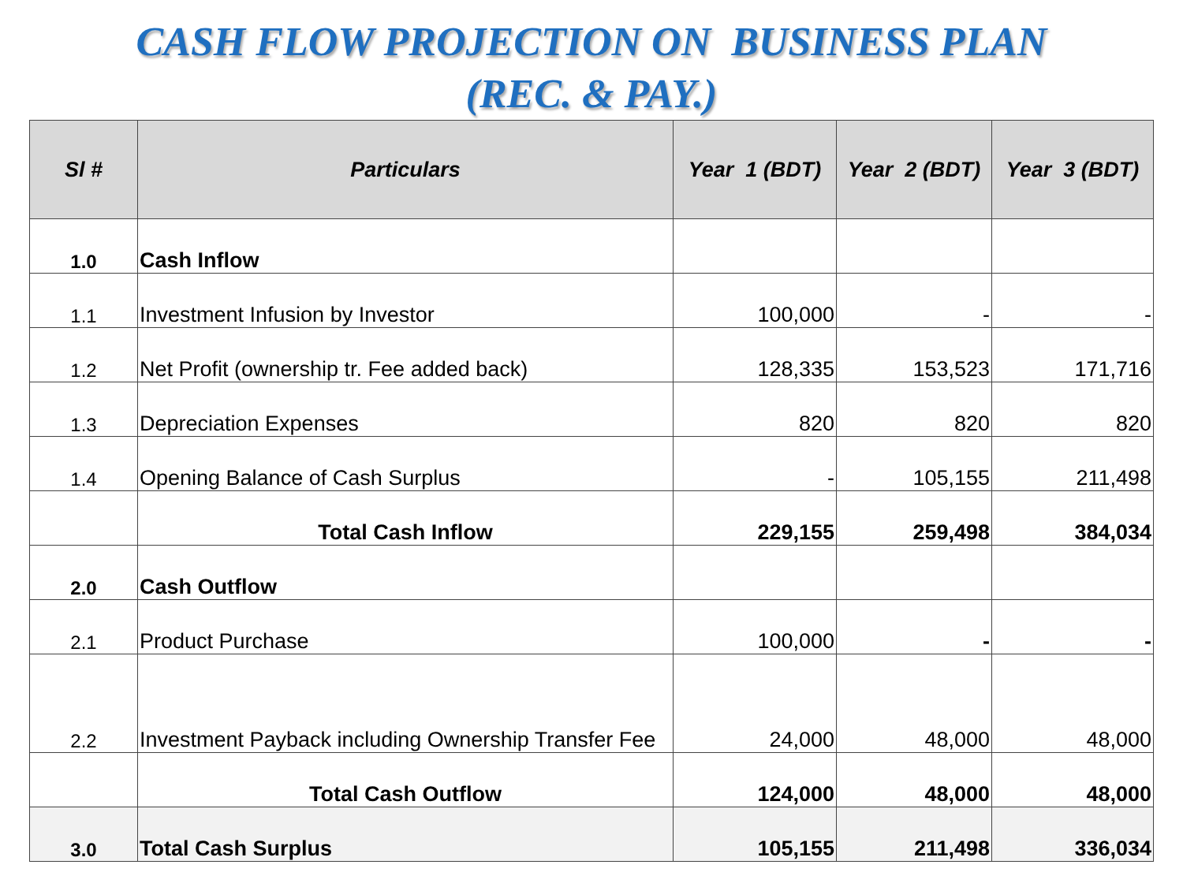CASH FLOW PROJECTION ON BUSINESS PLAN
(REC. & PAY.)
| Sl # | Particulars | Year 1 (BDT) | Year 2 (BDT) | Year 3 (BDT) |
| --- | --- | --- | --- | --- |
| 1.0 | Cash Inflow | | | |
| 1.1 | Investment Infusion by Investor | 100,000 | - | - |
| 1.2 | Net Profit (ownership tr. Fee added back) | 128,335 | 153,523 | 171,716 |
| 1.3 | Depreciation Expenses | 820 | 820 | 820 |
| 1.4 | Opening Balance of Cash Surplus | - | 105,155 | 211,498 |
| | Total Cash Inflow | 229,155 | 259,498 | 384,034 |
| 2.0 | Cash Outflow | | | |
| 2.1 | Product Purchase | 100,000 | - | - |
| 2.2 | Investment Payback including Ownership Transfer Fee | 24,000 | 48,000 | 48,000 |
| | Total Cash Outflow | 124,000 | 48,000 | 48,000 |
| 3.0 | Total Cash Surplus | 105,155 | 211,498 | 336,034 |